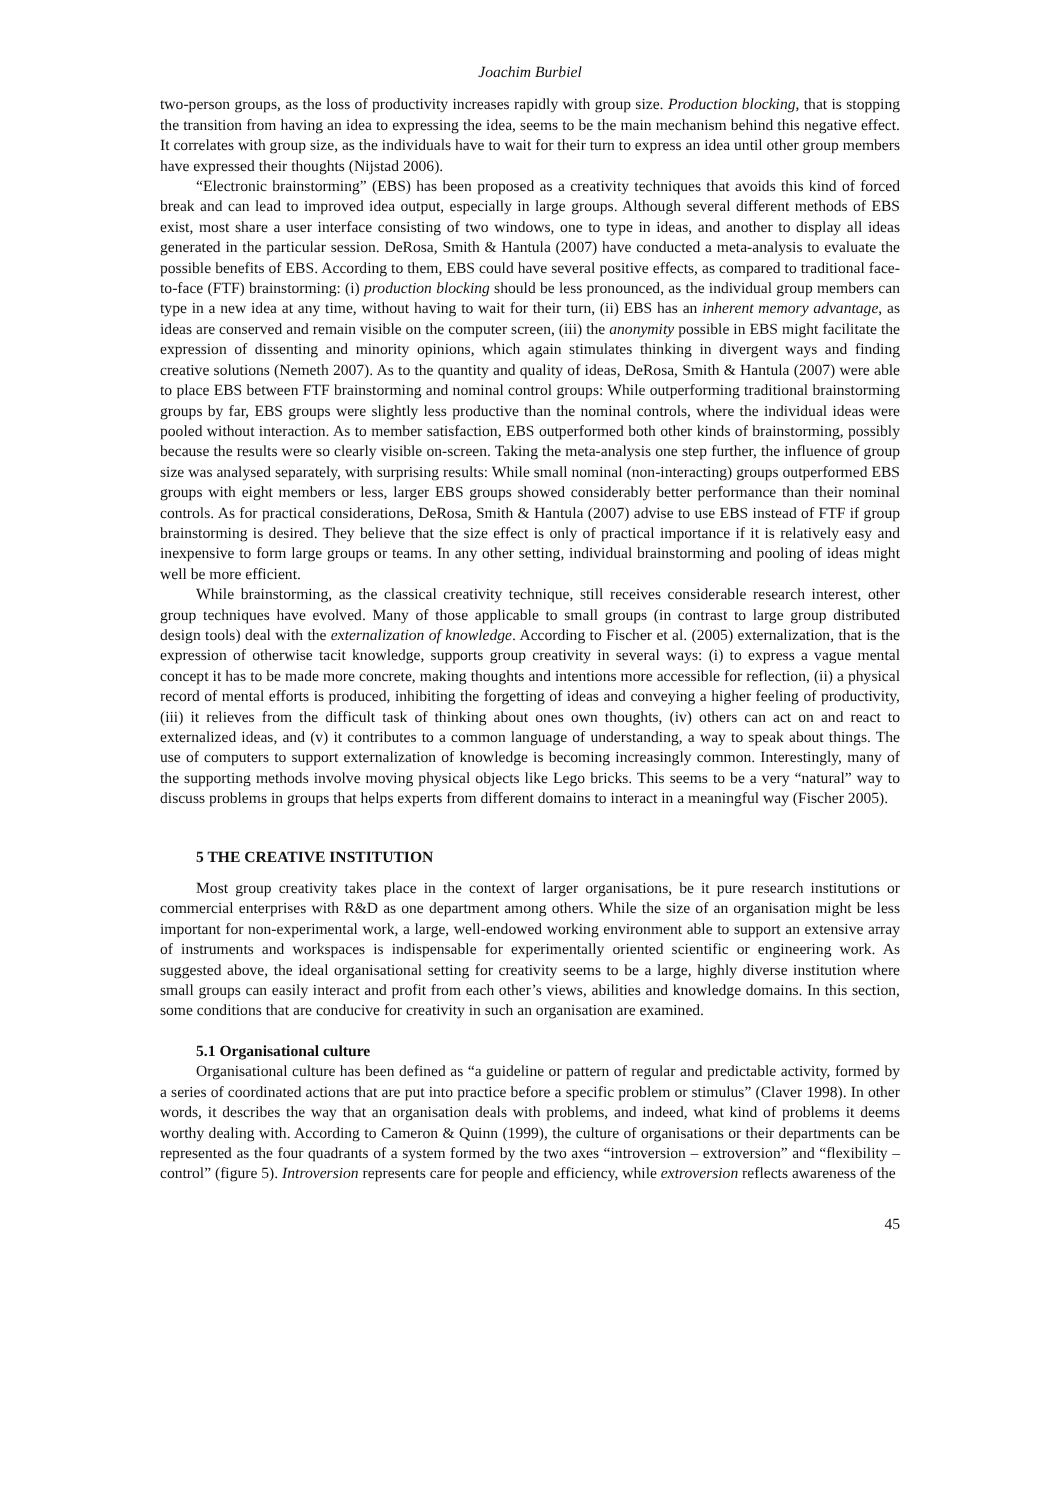Joachim Burbiel
two-person groups, as the loss of productivity increases rapidly with group size. Production blocking, that is stopping the transition from having an idea to expressing the idea, seems to be the main mechanism behind this negative effect. It correlates with group size, as the individuals have to wait for their turn to express an idea until other group members have expressed their thoughts (Nijstad 2006).
“Electronic brainstorming” (EBS) has been proposed as a creativity techniques that avoids this kind of forced break and can lead to improved idea output, especially in large groups. Although several different methods of EBS exist, most share a user interface consisting of two windows, one to type in ideas, and another to display all ideas generated in the particular session. DeRosa, Smith & Hantula (2007) have conducted a meta-analysis to evaluate the possible benefits of EBS. According to them, EBS could have several positive effects, as compared to traditional face-to-face (FTF) brainstorming: (i) production blocking should be less pronounced, as the individual group members can type in a new idea at any time, without having to wait for their turn, (ii) EBS has an inherent memory advantage, as ideas are conserved and remain visible on the computer screen, (iii) the anonymity possible in EBS might facilitate the expression of dissenting and minority opinions, which again stimulates thinking in divergent ways and finding creative solutions (Nemeth 2007). As to the quantity and quality of ideas, DeRosa, Smith & Hantula (2007) were able to place EBS between FTF brainstorming and nominal control groups: While outperforming traditional brainstorming groups by far, EBS groups were slightly less productive than the nominal controls, where the individual ideas were pooled without interaction. As to member satisfaction, EBS outperformed both other kinds of brainstorming, possibly because the results were so clearly visible on-screen. Taking the meta-analysis one step further, the influence of group size was analysed separately, with surprising results: While small nominal (non-interacting) groups outperformed EBS groups with eight members or less, larger EBS groups showed considerably better performance than their nominal controls. As for practical considerations, DeRosa, Smith & Hantula (2007) advise to use EBS instead of FTF if group brainstorming is desired. They believe that the size effect is only of practical importance if it is relatively easy and inexpensive to form large groups or teams. In any other setting, individual brainstorming and pooling of ideas might well be more efficient.
While brainstorming, as the classical creativity technique, still receives considerable research interest, other group techniques have evolved. Many of those applicable to small groups (in contrast to large group distributed design tools) deal with the externalization of knowledge. According to Fischer et al. (2005) externalization, that is the expression of otherwise tacit knowledge, supports group creativity in several ways: (i) to express a vague mental concept it has to be made more concrete, making thoughts and intentions more accessible for reflection, (ii) a physical record of mental efforts is produced, inhibiting the forgetting of ideas and conveying a higher feeling of productivity, (iii) it relieves from the difficult task of thinking about ones own thoughts, (iv) others can act on and react to externalized ideas, and (v) it contributes to a common language of understanding, a way to speak about things. The use of computers to support externalization of knowledge is becoming increasingly common. Interestingly, many of the supporting methods involve moving physical objects like Lego bricks. This seems to be a very “natural” way to discuss problems in groups that helps experts from different domains to interact in a meaningful way (Fischer 2005).
5 THE CREATIVE INSTITUTION
Most group creativity takes place in the context of larger organisations, be it pure research institutions or commercial enterprises with R&D as one department among others. While the size of an organisation might be less important for non-experimental work, a large, well-endowed working environment able to support an extensive array of instruments and workspaces is indispensable for experimentally oriented scientific or engineering work. As suggested above, the ideal organisational setting for creativity seems to be a large, highly diverse institution where small groups can easily interact and profit from each other’s views, abilities and knowledge domains. In this section, some conditions that are conducive for creativity in such an organisation are examined.
5.1 Organisational culture
Organisational culture has been defined as “a guideline or pattern of regular and predictable activity, formed by a series of coordinated actions that are put into practice before a specific problem or stimulus” (Claver 1998). In other words, it describes the way that an organisation deals with problems, and indeed, what kind of problems it deems worthy dealing with. According to Cameron & Quinn (1999), the culture of organisations or their departments can be represented as the four quadrants of a system formed by the two axes “introversion – extroversion” and “flexibility – control” (figure 5). Introversion represents care for people and efficiency, while extroversion reflects awareness of the
45